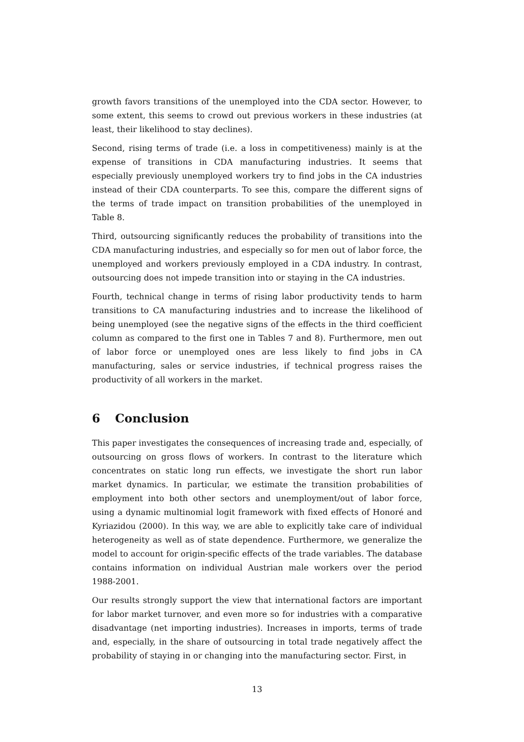growth favors transitions of the unemployed into the CDA sector. However, to some extent, this seems to crowd out previous workers in these industries (at least, their likelihood to stay declines).
Second, rising terms of trade (i.e. a loss in competitiveness) mainly is at the expense of transitions in CDA manufacturing industries. It seems that especially previously unemployed workers try to find jobs in the CA industries instead of their CDA counterparts. To see this, compare the different signs of the terms of trade impact on transition probabilities of the unemployed in Table 8.
Third, outsourcing significantly reduces the probability of transitions into the CDA manufacturing industries, and especially so for men out of labor force, the unemployed and workers previously employed in a CDA industry. In contrast, outsourcing does not impede transition into or staying in the CA industries.
Fourth, technical change in terms of rising labor productivity tends to harm transitions to CA manufacturing industries and to increase the likelihood of being unemployed (see the negative signs of the effects in the third coefficient column as compared to the first one in Tables 7 and 8). Furthermore, men out of labor force or unemployed ones are less likely to find jobs in CA manufacturing, sales or service industries, if technical progress raises the productivity of all workers in the market.
6 Conclusion
This paper investigates the consequences of increasing trade and, especially, of outsourcing on gross flows of workers. In contrast to the literature which concentrates on static long run effects, we investigate the short run labor market dynamics. In particular, we estimate the transition probabilities of employment into both other sectors and unemployment/out of labor force, using a dynamic multinomial logit framework with fixed effects of Honoré and Kyriazidou (2000). In this way, we are able to explicitly take care of individual heterogeneity as well as of state dependence. Furthermore, we generalize the model to account for origin-specific effects of the trade variables. The database contains information on individual Austrian male workers over the period 1988-2001.
Our results strongly support the view that international factors are important for labor market turnover, and even more so for industries with a comparative disadvantage (net importing industries). Increases in imports, terms of trade and, especially, in the share of outsourcing in total trade negatively affect the probability of staying in or changing into the manufacturing sector. First, in
13